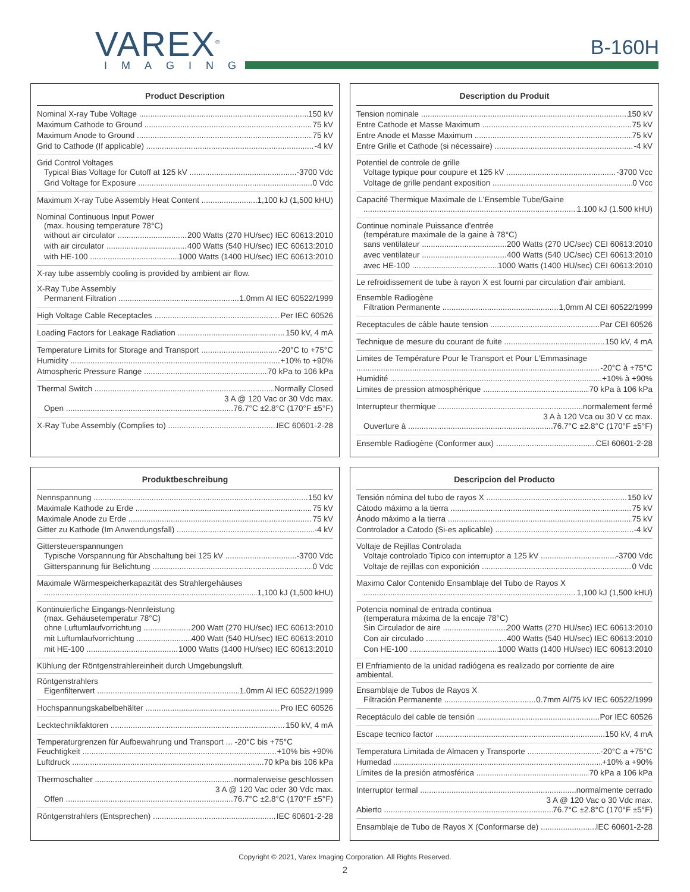VAREX<sup>®</sup>
IMAGING
B-160H
Product Description
Nominal X-ray Tube Voltage 150 kV
Maximum Cathode to Ground 75 kV
Maximum Anode to Ground 75 kV
Grid to Cathode (If applicable) -4 kV
Grid Control Voltages
Typical Bias Voltage for Cutoff at 125 kV -3700 Vdc
Grid Voltage for Exposure 0 Vdc
Maximum X-ray Tube Assembly Heat Content 1,100 kJ (1,500 kHU)
Nominal Continuous Input Power
(max. housing temperature 78°C)
without air circulator 200 Watts (270 HU/sec) IEC 60613:2010
with air circulator 400 Watts (540 HU/sec) IEC 60613:2010
with HE-100 1000 Watts (1400 HU/sec) IEC 60613:2010
X-ray tube assembly cooling is provided by ambient air flow.
X-Ray Tube Assembly
Permanent Filtration 1.0mm Al IEC 60522/1999
High Voltage Cable Receptacles Per IEC 60526
Loading Factors for Leakage Radiation 150 kV, 4 mA
Temperature Limits for Storage and Transport -20°C to +75°C
Humidity +10% to +90%
Atmospheric Pressure Range 70 kPa to 106 kPa
Thermal Switch Normally Closed
3 A @ 120 Vac or 30 Vdc max.
Open 76.7°C ±2.8°C (170°F ±5°F)
X-Ray Tube Assembly (Complies to) IEC 60601-2-28
Description du Produit
Tension nominale 150 kV
Entre Cathode et Masse Maximum 75 kV
Entre Anode et Masse Maximum 75 kV
Entre Grille et Cathode (si nécessaire) -4 kV
Potentiel de controle de grille
Voltage typique pour coupure et 125 kV -3700 Vcc
Voltage de grille pendant exposition 0 Vcc
Capacité Thermique Maximale de L'Ensemble Tube/Gaine
1.100 kJ (1.500 kHU)
Continue nominale Puissance d'entrée
(température maximale de la gaine à 78°C)
sans ventilateur 200 Watts (270 UC/sec) CEI 60613:2010
avec ventilateur 400 Watts (540 UC/sec) CEI 60613:2010
avec HE-100 1000 Watts (1400 HU/sec) CEI 60613:2010
Le refroidissement de tube à rayon X est fourni par circulation d'air ambiant.
Ensemble Radiogène
Filtration Permanente 1,0mm Al CEI 60522/1999
Receptacules de câble haute tension Par CEI 60526
Technique de mesure du courant de fuite 150 kV, 4 mA
Limites de Température Pour le Transport et Pour L'Emmasinage
-20°C à +75°C
Humidité +10% à +90%
Limites de pression atmosphérique 70 kPa à 106 kPa
Interrupteur thermique normalement fermé
3 A à 120 Vca ou 30 V cc max.
Ouverture à 76.7°C ±2.8°C (170°F ±5°F)
Ensemble Radiogène (Conformer aux) CEI 60601-2-28
Produktbeschreibung
Nennspannung 150 kV
Maximale Kathode zu Erde 75 kV
Maximale Anode zu Erde 75 kV
Gitter zu Kathode (Im Anwendungsfall) -4 kV
Gittersteuerspannungen
Typische Vorspannung für Abschaltung bei 125 kV -3700 Vdc
Gitterspannung für Belichtung 0 Vdc
Maximale Wärmespeicherkapazität des Strahlergehäuses
1,100 kJ (1,500 kHU)
Kontinuierliche Eingangs-Nennleistung
(max. Gehäusetemperatur 78°C)
ohne Luftumlaufvorrichtung 200 Watt (270 HU/sec) IEC 60613:2010
mit Luftumlaufvorrichtung 400 Watt (540 HU/sec) IEC 60613:2010
mit HE-100 1000 Watts (1400 HU/sec) IEC 60613:2010
Kühlung der Röntgenstrahlereinheit durch Umgebungsluft.
Röntgenstrahlers
Eigenfilterwert 1.0mm Al IEC 60522/1999
Hochspannungskabelbehälter Pro IEC 60526
Lecktechnikfaktoren 150 kV, 4 mA
Temperaturgrenzen für Aufbewahrung und Transport ... -20°C bis +75°C
Feuchtigkeit +10% bis +90%
Luftdruck 70 kPa bis 106 kPa
Thermoschalter normalerweise geschlossen
3 A @ 120 Vac oder 30 Vdc max.
Offen 76.7°C ±2.8°C (170°F ±5°F)
Röntgenstrahlers (Entsprechen) IEC 60601-2-28
Descripcion del Producto
Tensión nómina del tubo de rayos X 150 kV
Cátodo máximo a la tierra 75 kV
Ánodo máximo a la tierra 75 kV
Controlador a Catodo (Si-es aplicable) -4 kV
Voltaje de Rejillas Controlada
Voltaje controlado Tipico con interruptor a 125 kV -3700 Vdc
Voltaje de rejillas con exponición 0 Vdc
Maximo Calor Contenido Ensamblaje del Tubo de Rayos X
1,100 kJ (1,500 kHU)
Potencia nominal de entrada continua
(temperatura máxima de la encaje 78°C)
Sin Circulador de aire 200 Watts (270 HU/sec) IEC 60613:2010
Con air circulado 400 Watts (540 HU/sec) IEC 60613:2010
Con HE-100 1000 Watts (1400 HU/sec) IEC 60613:2010
El Enfriamiento de la unidad radiógena es realizado por corriente de aire ambiental.
Ensamblaje de Tubos de Rayos X
Filtración Permanente 0.7mm Al/75 kV IEC 60522/1999
Receptáculo del cable de tensión Por IEC 60526
Escape tecnico factor 150 kV, 4 mA
Temperatura Limitada de Almacen y Transporte -20°C a +75°C
Humedad +10% a +90%
Límites de la presión atmosférica 70 kPa a 106 kPa
Interruptor termal normalmente cerrado
3 A @ 120 Vac o 30 Vdc max.
Abierto 76.7°C ±2.8°C (170°F ±5°F)
Ensamblaje de Tubo de Rayos X (Conformarse de) IEC 60601-2-28
Copyright © 2021, Varex Imaging Corporation. All Rights Reserved.
2